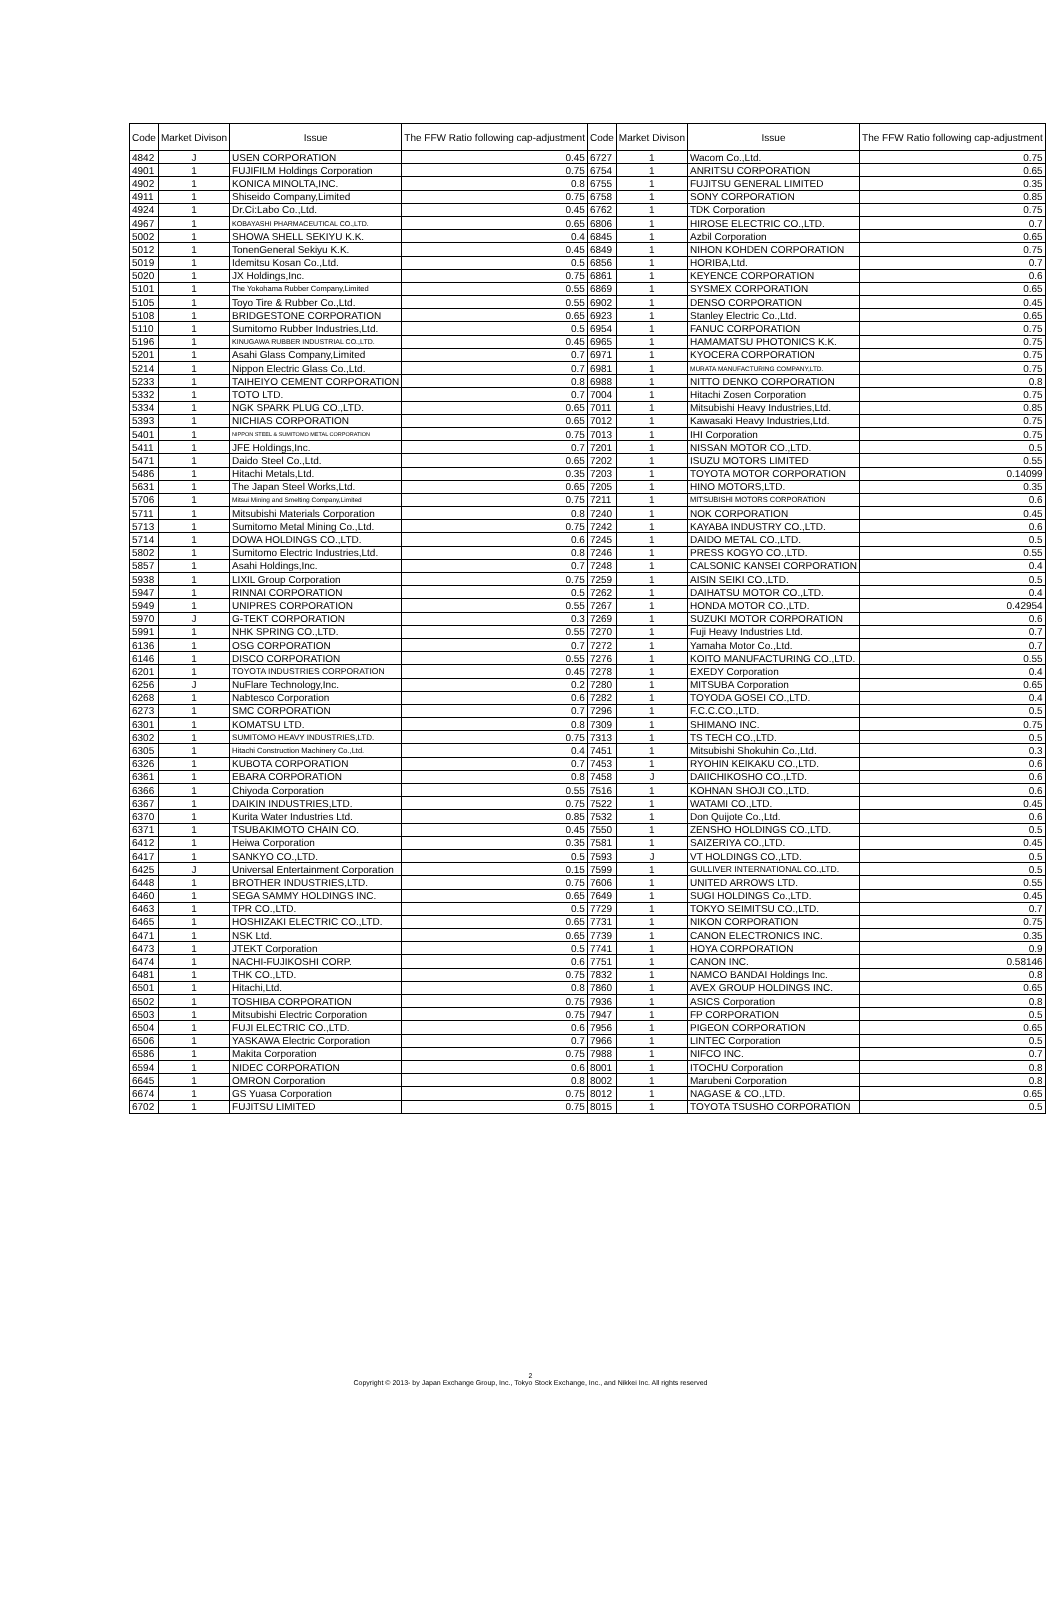| Code | Market Divison | Issue | The FFW Ratio following cap-adjustment | Code | Market Divison | Issue | The FFW Ratio following cap-adjustment |
| --- | --- | --- | --- | --- | --- | --- | --- |
| 4842 | J | USEN CORPORATION | 0.45 | 6727 | 1 | Wacom Co.,Ltd. | 0.75 |
| 4901 | 1 | FUJIFILM Holdings Corporation | 0.75 | 6754 | 1 | ANRITSU CORPORATION | 0.65 |
| 4902 | 1 | KONICA MINOLTA,INC. | 0.8 | 6755 | 1 | FUJITSU GENERAL LIMITED | 0.35 |
| 4911 | 1 | Shiseido Company,Limited | 0.75 | 6758 | 1 | SONY CORPORATION | 0.85 |
| 4924 | 1 | Dr.Ci:Labo Co.,Ltd. | 0.45 | 6762 | 1 | TDK Corporation | 0.75 |
| 4967 | 1 | KOBAYASHI PHARMACEUTICAL CO.,LTD. | 0.65 | 6806 | 1 | HIROSE ELECTRIC CO.,LTD. | 0.7 |
| 5002 | 1 | SHOWA SHELL SEKIYU K.K. | 0.4 | 6845 | 1 | Azbil Corporation | 0.65 |
| 5012 | 1 | TonenGeneral Sekiyu K.K. | 0.45 | 6849 | 1 | NIHON KOHDEN CORPORATION | 0.75 |
| 5019 | 1 | Idemitsu Kosan Co.,Ltd. | 0.5 | 6856 | 1 | HORIBA,Ltd. | 0.7 |
| 5020 | 1 | JX Holdings,Inc. | 0.75 | 6861 | 1 | KEYENCE CORPORATION | 0.6 |
| 5101 | 1 | The Yokohama Rubber Company,Limited | 0.55 | 6869 | 1 | SYSMEX CORPORATION | 0.65 |
| 5105 | 1 | Toyo Tire & Rubber Co.,Ltd. | 0.55 | 6902 | 1 | DENSO CORPORATION | 0.45 |
| 5108 | 1 | BRIDGESTONE CORPORATION | 0.65 | 6923 | 1 | Stanley Electric Co.,Ltd. | 0.65 |
| 5110 | 1 | Sumitomo Rubber Industries,Ltd. | 0.5 | 6954 | 1 | FANUC CORPORATION | 0.75 |
| 5196 | 1 | KINUGAWA RUBBER INDUSTRIAL CO.,LTD. | 0.45 | 6965 | 1 | HAMAMATSU PHOTONICS K.K. | 0.75 |
| 5201 | 1 | Asahi Glass Company,Limited | 0.7 | 6971 | 1 | KYOCERA CORPORATION | 0.75 |
| 5214 | 1 | Nippon Electric Glass Co.,Ltd. | 0.7 | 6981 | 1 | MURATA MANUFACTURING COMPANY,LTD. | 0.75 |
| 5233 | 1 | TAIHEIYO CEMENT CORPORATION | 0.8 | 6988 | 1 | NITTO DENKO CORPORATION | 0.8 |
| 5332 | 1 | TOTO LTD. | 0.7 | 7004 | 1 | Hitachi Zosen Corporation | 0.75 |
| 5334 | 1 | NGK SPARK PLUG CO.,LTD. | 0.65 | 7011 | 1 | Mitsubishi Heavy Industries,Ltd. | 0.85 |
| 5393 | 1 | NICHIAS CORPORATION | 0.65 | 7012 | 1 | Kawasaki Heavy Industries,Ltd. | 0.75 |
| 5401 | 1 | NIPPON STEEL & SUMITOMO METAL CORPORATION | 0.75 | 7013 | 1 | IHI Corporation | 0.75 |
| 5411 | 1 | JFE Holdings,Inc. | 0.7 | 7201 | 1 | NISSAN MOTOR CO.,LTD. | 0.5 |
| 5471 | 1 | Daido Steel Co.,Ltd. | 0.65 | 7202 | 1 | ISUZU MOTORS LIMITED | 0.55 |
| 5486 | 1 | Hitachi Metals,Ltd. | 0.35 | 7203 | 1 | TOYOTA MOTOR CORPORATION | 0.14099 |
| 5631 | 1 | The Japan Steel Works,Ltd. | 0.65 | 7205 | 1 | HINO MOTORS,LTD. | 0.35 |
| 5706 | 1 | Mitsui Mining and Smelting Company,Limited | 0.75 | 7211 | 1 | MITSUBISHI MOTORS CORPORATION | 0.6 |
| 5711 | 1 | Mitsubishi Materials Corporation | 0.8 | 7240 | 1 | NOK CORPORATION | 0.45 |
| 5713 | 1 | Sumitomo Metal Mining Co.,Ltd. | 0.75 | 7242 | 1 | KAYABA INDUSTRY CO.,LTD. | 0.6 |
| 5714 | 1 | DOWA HOLDINGS CO.,LTD. | 0.6 | 7245 | 1 | DAIDO METAL CO.,LTD. | 0.5 |
| 5802 | 1 | Sumitomo Electric Industries,Ltd. | 0.8 | 7246 | 1 | PRESS KOGYO CO.,LTD. | 0.55 |
| 5857 | 1 | Asahi Holdings,Inc. | 0.7 | 7248 | 1 | CALSONIC KANSEI CORPORATION | 0.4 |
| 5938 | 1 | LIXIL Group Corporation | 0.75 | 7259 | 1 | AISIN SEIKI CO.,LTD. | 0.5 |
| 5947 | 1 | RINNAI CORPORATION | 0.5 | 7262 | 1 | DAIHATSU MOTOR CO.,LTD. | 0.4 |
| 5949 | 1 | UNIPRES CORPORATION | 0.55 | 7267 | 1 | HONDA MOTOR CO.,LTD. | 0.42954 |
| 5970 | J | G-TEKT CORPORATION | 0.3 | 7269 | 1 | SUZUKI MOTOR CORPORATION | 0.6 |
| 5991 | 1 | NHK SPRING CO.,LTD. | 0.55 | 7270 | 1 | Fuji Heavy Industries Ltd. | 0.7 |
| 6136 | 1 | OSG CORPORATION | 0.7 | 7272 | 1 | Yamaha Motor Co.,Ltd. | 0.7 |
| 6146 | 1 | DISCO CORPORATION | 0.55 | 7276 | 1 | KOITO MANUFACTURING CO.,LTD. | 0.55 |
| 6201 | 1 | TOYOTA INDUSTRIES CORPORATION | 0.45 | 7278 | 1 | EXEDY Corporation | 0.4 |
| 6256 | J | NuFlare Technology,Inc. | 0.2 | 7280 | 1 | MITSUBA Corporation | 0.65 |
| 6268 | 1 | Nabtesco Corporation | 0.6 | 7282 | 1 | TOYODA GOSEI CO.,LTD. | 0.4 |
| 6273 | 1 | SMC CORPORATION | 0.7 | 7296 | 1 | F.C.C.CO.,LTD. | 0.5 |
| 6301 | 1 | KOMATSU LTD. | 0.8 | 7309 | 1 | SHIMANO INC. | 0.75 |
| 6302 | 1 | SUMITOMO HEAVY INDUSTRIES,LTD. | 0.75 | 7313 | 1 | TS TECH CO.,LTD. | 0.5 |
| 6305 | 1 | Hitachi Construction Machinery Co.,Ltd. | 0.4 | 7451 | 1 | Mitsubishi Shokuhin Co.,Ltd. | 0.3 |
| 6326 | 1 | KUBOTA CORPORATION | 0.7 | 7453 | 1 | RYOHIN KEIKAKU CO.,LTD. | 0.6 |
| 6361 | 1 | EBARA CORPORATION | 0.8 | 7458 | J | DAIICHIKOSHO CO.,LTD. | 0.6 |
| 6366 | 1 | Chiyoda Corporation | 0.55 | 7516 | 1 | KOHNAN SHOJI CO.,LTD. | 0.6 |
| 6367 | 1 | DAIKIN INDUSTRIES,LTD. | 0.75 | 7522 | 1 | WATAMI CO.,LTD. | 0.45 |
| 6370 | 1 | Kurita Water Industries Ltd. | 0.85 | 7532 | 1 | Don Quijote Co.,Ltd. | 0.6 |
| 6371 | 1 | TSUBAKIMOTO CHAIN CO. | 0.45 | 7550 | 1 | ZENSHO HOLDINGS CO.,LTD. | 0.5 |
| 6412 | 1 | Heiwa Corporation | 0.35 | 7581 | 1 | SAIZERIYA CO.,LTD. | 0.45 |
| 6417 | 1 | SANKYO CO.,LTD. | 0.5 | 7593 | J | VT HOLDINGS CO.,LTD. | 0.5 |
| 6425 | J | Universal Entertainment Corporation | 0.15 | 7599 | 1 | GULLIVER INTERNATIONAL CO.,LTD. | 0.5 |
| 6448 | 1 | BROTHER INDUSTRIES,LTD. | 0.75 | 7606 | 1 | UNITED ARROWS LTD. | 0.55 |
| 6460 | 1 | SEGA SAMMY HOLDINGS INC. | 0.65 | 7649 | 1 | SUGI HOLDINGS Co.,LTD. | 0.45 |
| 6463 | 1 | TPR CO.,LTD. | 0.5 | 7729 | 1 | TOKYO SEIMITSU CO.,LTD. | 0.7 |
| 6465 | 1 | HOSHIZAKI ELECTRIC CO.,LTD. | 0.65 | 7731 | 1 | NIKON CORPORATION | 0.75 |
| 6471 | 1 | NSK Ltd. | 0.65 | 7739 | 1 | CANON ELECTRONICS INC. | 0.35 |
| 6473 | 1 | JTEKT Corporation | 0.5 | 7741 | 1 | HOYA CORPORATION | 0.9 |
| 6474 | 1 | NACHI-FUJIKOSHI CORP. | 0.6 | 7751 | 1 | CANON INC. | 0.58146 |
| 6481 | 1 | THK CO.,LTD. | 0.75 | 7832 | 1 | NAMCO BANDAI Holdings Inc. | 0.8 |
| 6501 | 1 | Hitachi,Ltd. | 0.8 | 7860 | 1 | AVEX GROUP HOLDINGS INC. | 0.65 |
| 6502 | 1 | TOSHIBA CORPORATION | 0.75 | 7936 | 1 | ASICS Corporation | 0.8 |
| 6503 | 1 | Mitsubishi Electric Corporation | 0.75 | 7947 | 1 | FP CORPORATION | 0.5 |
| 6504 | 1 | FUJI ELECTRIC CO.,LTD. | 0.6 | 7956 | 1 | PIGEON CORPORATION | 0.65 |
| 6506 | 1 | YASKAWA Electric Corporation | 0.7 | 7966 | 1 | LINTEC Corporation | 0.5 |
| 6586 | 1 | Makita Corporation | 0.75 | 7988 | 1 | NIFCO INC. | 0.7 |
| 6594 | 1 | NIDEC CORPORATION | 0.6 | 8001 | 1 | ITOCHU Corporation | 0.8 |
| 6645 | 1 | OMRON Corporation | 0.8 | 8002 | 1 | Marubeni Corporation | 0.8 |
| 6674 | 1 | GS Yuasa Corporation | 0.75 | 8012 | 1 | NAGASE & CO.,LTD. | 0.65 |
| 6702 | 1 | FUJITSU LIMITED | 0.75 | 8015 | 1 | TOYOTA TSUSHO CORPORATION | 0.5 |
2
Copyright © 2013- by Japan Exchange Group, Inc., Tokyo Stock Exchange, Inc., and Nikkei Inc. All rights reserved